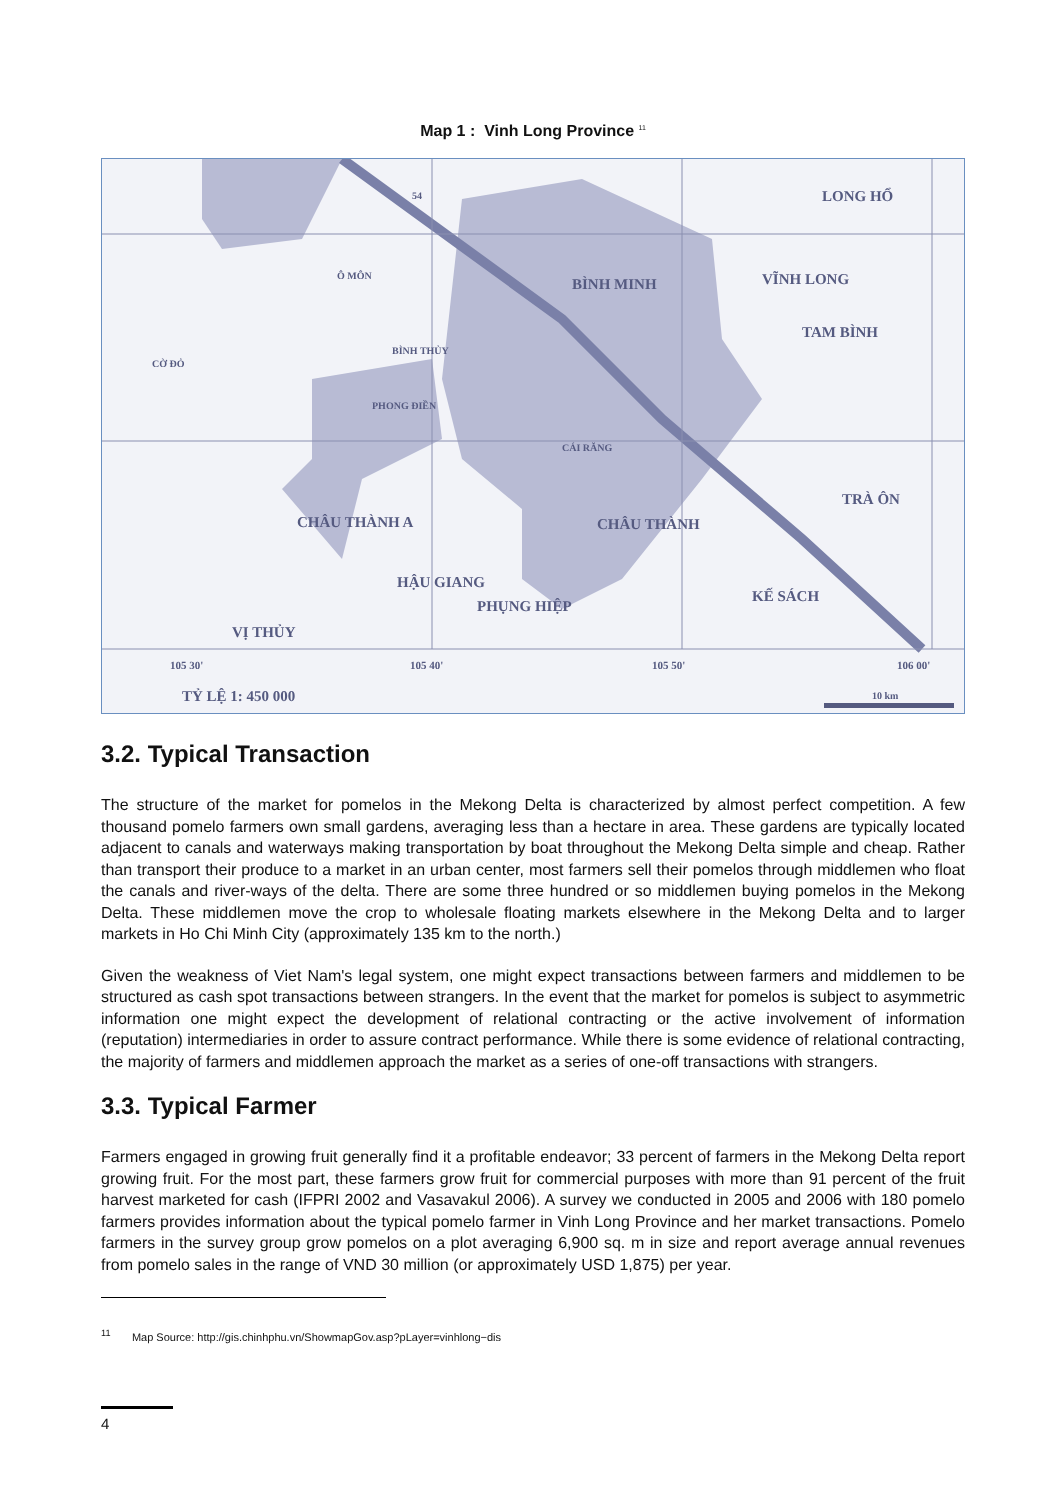Map 1 : Vinh Long Province <sup>11</sup>
LONG HỔ
BÌNH MINH
VĨNH LONG
TAM BÌNH
CỜ ĐỎ
BÌNH THỦY
PHONG ĐIỀN
CÁI RĂNG
CHÂU THÀNH A
CHÂU THÀNH
TRÀ ÔN
HẬU GIANG
PHỤNG HIỆP
KẾ SÁCH
VỊ THỦY
54
Ô MÔN
105 30'
105 40'
105 50'
106 00'
TỶ LỆ 1: 450 000
10 km
3.2. Typical Transaction
The structure of the market for pomelos in the Mekong Delta is characterized by almost perfect competition. A few thousand pomelo farmers own small gardens, averaging less than a hectare in area. These gardens are typically located adjacent to canals and waterways making transportation by boat throughout the Mekong Delta simple and cheap. Rather than transport their produce to a market in an urban center, most farmers sell their pomelos through middlemen who float the canals and river-ways of the delta. There are some three hundred or so middlemen buying pomelos in the Mekong Delta. These middlemen move the crop to wholesale floating markets elsewhere in the Mekong Delta and to larger markets in Ho Chi Minh City (approximately 135 km to the north.)
Given the weakness of Viet Nam's legal system, one might expect transactions between farmers and middlemen to be structured as cash spot transactions between strangers. In the event that the market for pomelos is subject to asymmetric information one might expect the development of relational contracting or the active involvement of information (reputation) intermediaries in order to assure contract performance. While there is some evidence of relational contracting, the majority of farmers and middlemen approach the market as a series of one-off transactions with strangers.
3.3. Typical Farmer
Farmers engaged in growing fruit generally find it a profitable endeavor; 33 percent of farmers in the Mekong Delta report growing fruit. For the most part, these farmers grow fruit for commercial purposes with more than 91 percent of the fruit harvest marketed for cash (IFPRI 2002 and Vasavakul 2006). A survey we conducted in 2005 and 2006 with 180 pomelo farmers provides information about the typical pomelo farmer in Vinh Long Province and her market transactions. Pomelo farmers in the survey group grow pomelos on a plot averaging 6,900 sq. m in size and report average annual revenues from pomelo sales in the range of VND 30 million (or approximately USD 1,875) per year.
<sup>11</sup> Map Source: http://gis.chinhphu.vn/ShowmapGov.asp?pLayer=vinhlong−dis
4